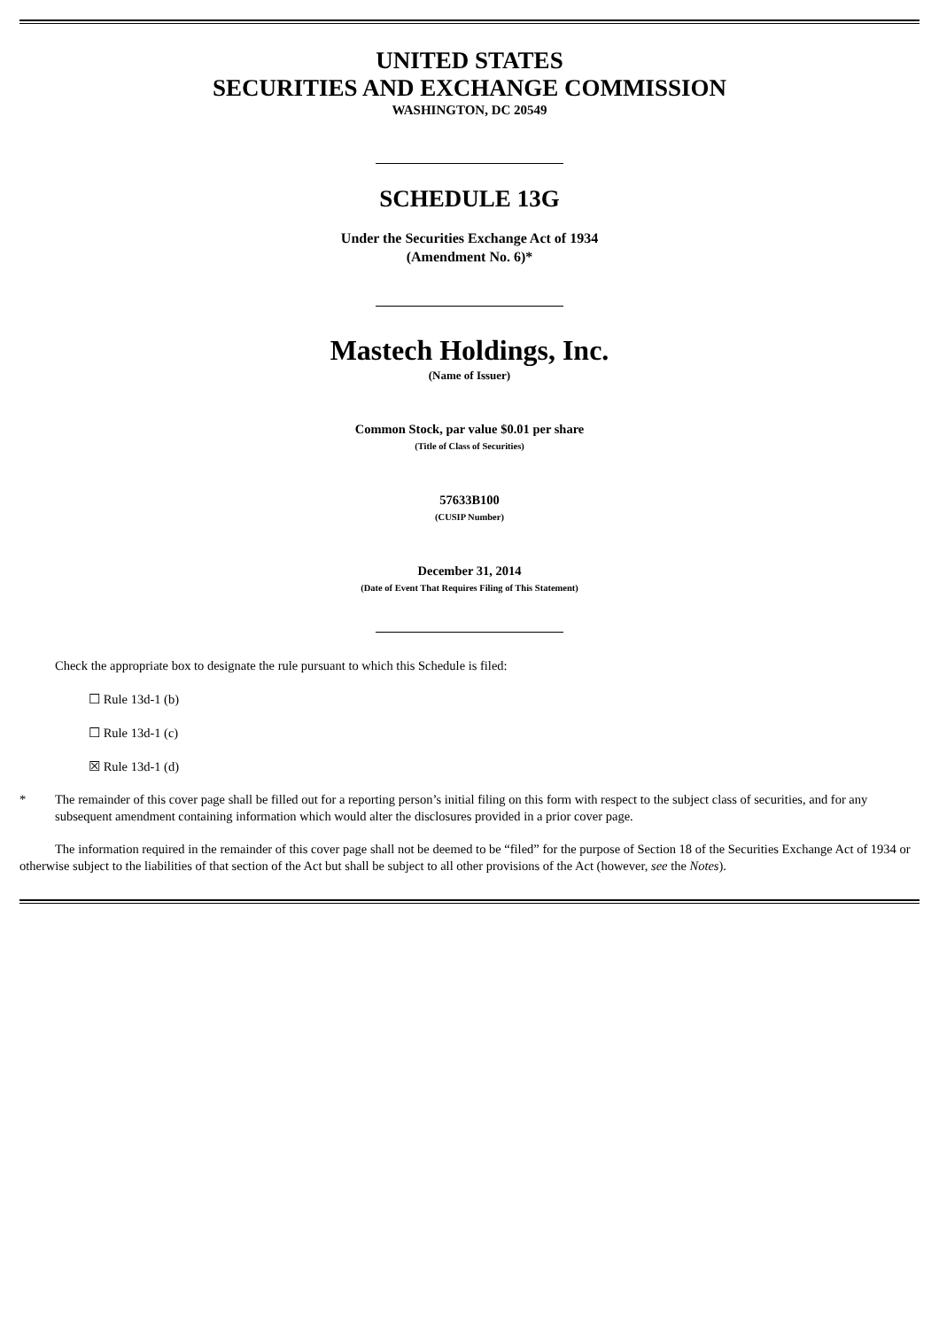UNITED STATES
SECURITIES AND EXCHANGE COMMISSION
WASHINGTON, DC 20549
SCHEDULE 13G
Under the Securities Exchange Act of 1934
(Amendment No. 6)*
Mastech Holdings, Inc.
(Name of Issuer)
Common Stock, par value $0.01 per share
(Title of Class of Securities)
57633B100
(CUSIP Number)
December 31, 2014
(Date of Event That Requires Filing of This Statement)
Check the appropriate box to designate the rule pursuant to which this Schedule is filed:
☐ Rule 13d-1 (b)
☐ Rule 13d-1 (c)
☒ Rule 13d-1 (d)
* The remainder of this cover page shall be filled out for a reporting person’s initial filing on this form with respect to the subject class of securities, and for any subsequent amendment containing information which would alter the disclosures provided in a prior cover page.
The information required in the remainder of this cover page shall not be deemed to be “filed” for the purpose of Section 18 of the Securities Exchange Act of 1934 or otherwise subject to the liabilities of that section of the Act but shall be subject to all other provisions of the Act (however, see the Notes).